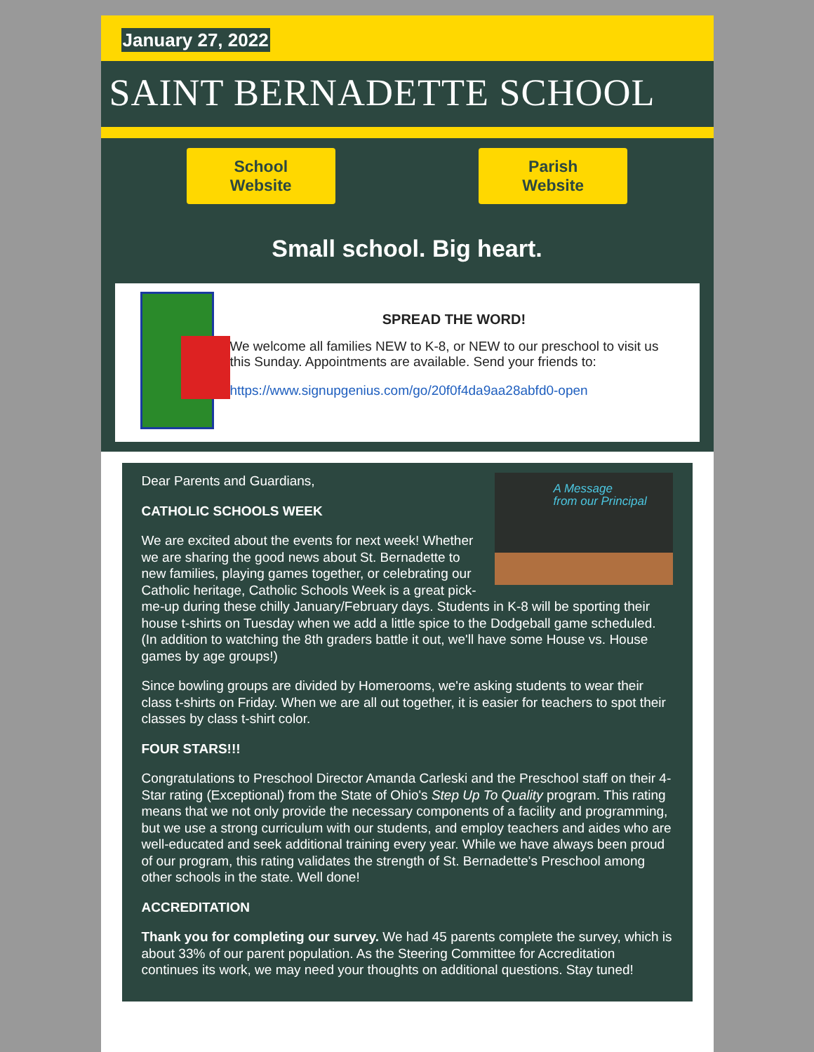January 27, 2022
SAINT BERNADETTE SCHOOL
School
Website
Parish
Website
Small school. Big heart.
SPREAD THE WORD!
We welcome all families NEW to K-8, or NEW to our preschool to visit us this Sunday. Appointments are available. Send your friends to:
https://www.signupgenius.com/go/20f0f4da9aa28abfd0-open
A Message
from our Principal
Dear Parents and Guardians,
CATHOLIC SCHOOLS WEEK
We are excited about the events for next week! Whether we are sharing the good news about St. Bernadette to new families, playing games together, or celebrating our Catholic heritage, Catholic Schools Week is a great pick-me-up during these chilly January/February days. Students in K-8 will be sporting their house t-shirts on Tuesday when we add a little spice to the Dodgeball game scheduled. (In addition to watching the 8th graders battle it out, we'll have some House vs. House games by age groups!)
Since bowling groups are divided by Homerooms, we're asking students to wear their class t-shirts on Friday. When we are all out together, it is easier for teachers to spot their classes by class t-shirt color.
FOUR STARS!!!
Congratulations to Preschool Director Amanda Carleski and the Preschool staff on their 4-Star rating (Exceptional) from the State of Ohio's Step Up To Quality program. This rating means that we not only provide the necessary components of a facility and programming, but we use a strong curriculum with our students, and employ teachers and aides who are well-educated and seek additional training every year. While we have always been proud of our program, this rating validates the strength of St. Bernadette's Preschool among other schools in the state. Well done!
ACCREDITATION
Thank you for completing our survey. We had 45 parents complete the survey, which is about 33% of our parent population. As the Steering Committee for Accreditation continues its work, we may need your thoughts on additional questions. Stay tuned!